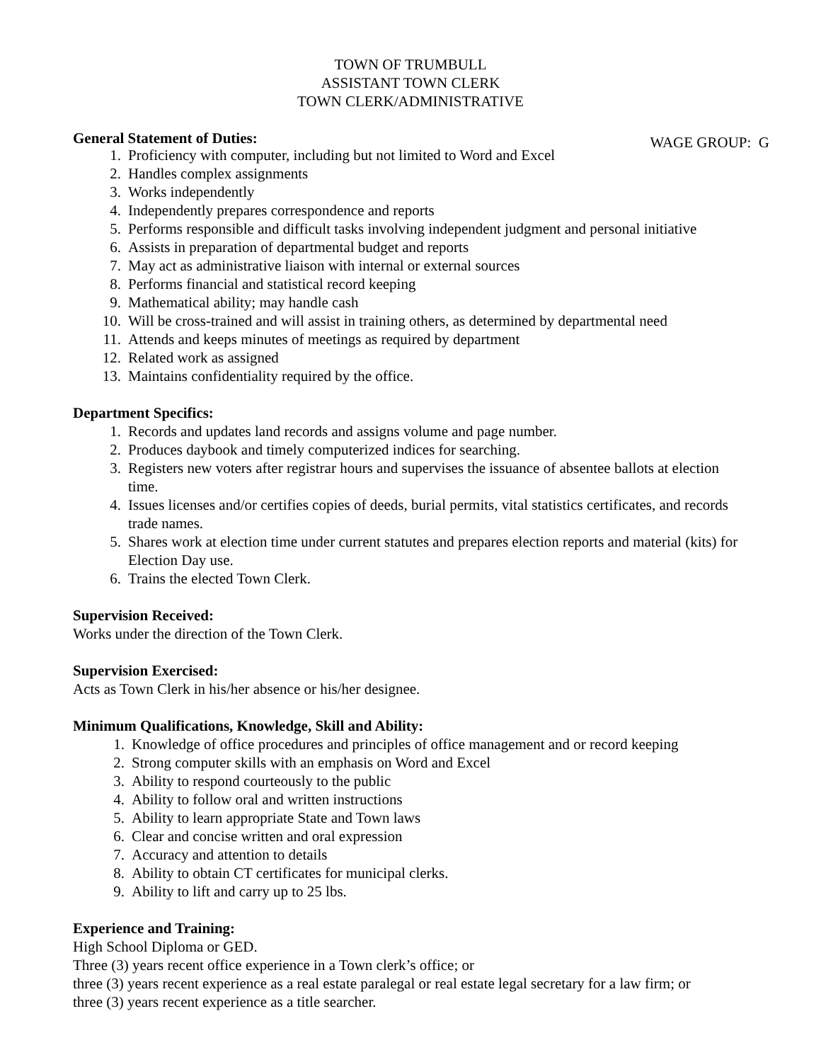TOWN OF TRUMBULL
ASSISTANT TOWN CLERK
TOWN CLERK/ADMINISTRATIVE
General Statement of Duties:
WAGE GROUP: G
1. Proficiency with computer, including but not limited to Word and Excel
2. Handles complex assignments
3. Works independently
4. Independently prepares correspondence and reports
5. Performs responsible and difficult tasks involving independent judgment and personal initiative
6. Assists in preparation of departmental budget and reports
7. May act as administrative liaison with internal or external sources
8. Performs financial and statistical record keeping
9. Mathematical ability; may handle cash
10. Will be cross-trained and will assist in training others, as determined by departmental need
11. Attends and keeps minutes of meetings as required by department
12. Related work as assigned
13. Maintains confidentiality required by the office.
Department Specifics:
1. Records and updates land records and assigns volume and page number.
2. Produces daybook and timely computerized indices for searching.
3. Registers new voters after registrar hours and supervises the issuance of absentee ballots at election time.
4. Issues licenses and/or certifies copies of deeds, burial permits, vital statistics certificates, and records trade names.
5. Shares work at election time under current statutes and prepares election reports and material (kits) for Election Day use.
6. Trains the elected Town Clerk.
Supervision Received:
Works under the direction of the Town Clerk.
Supervision Exercised:
Acts as Town Clerk in his/her absence or his/her designee.
Minimum Qualifications, Knowledge, Skill and Ability:
1. Knowledge of office procedures and principles of office management and or record keeping
2. Strong computer skills with an emphasis on Word and Excel
3. Ability to respond courteously to the public
4. Ability to follow oral and written instructions
5. Ability to learn appropriate State and Town laws
6. Clear and concise written and oral expression
7. Accuracy and attention to details
8. Ability to obtain CT certificates for municipal clerks.
9. Ability to lift and carry up to 25 lbs.
Experience and Training:
High School Diploma or GED.
Three (3) years recent office experience in a Town clerk’s office; or
three (3) years recent experience as a real estate paralegal or real estate legal secretary for a law firm; or
three (3) years recent experience as a title searcher.